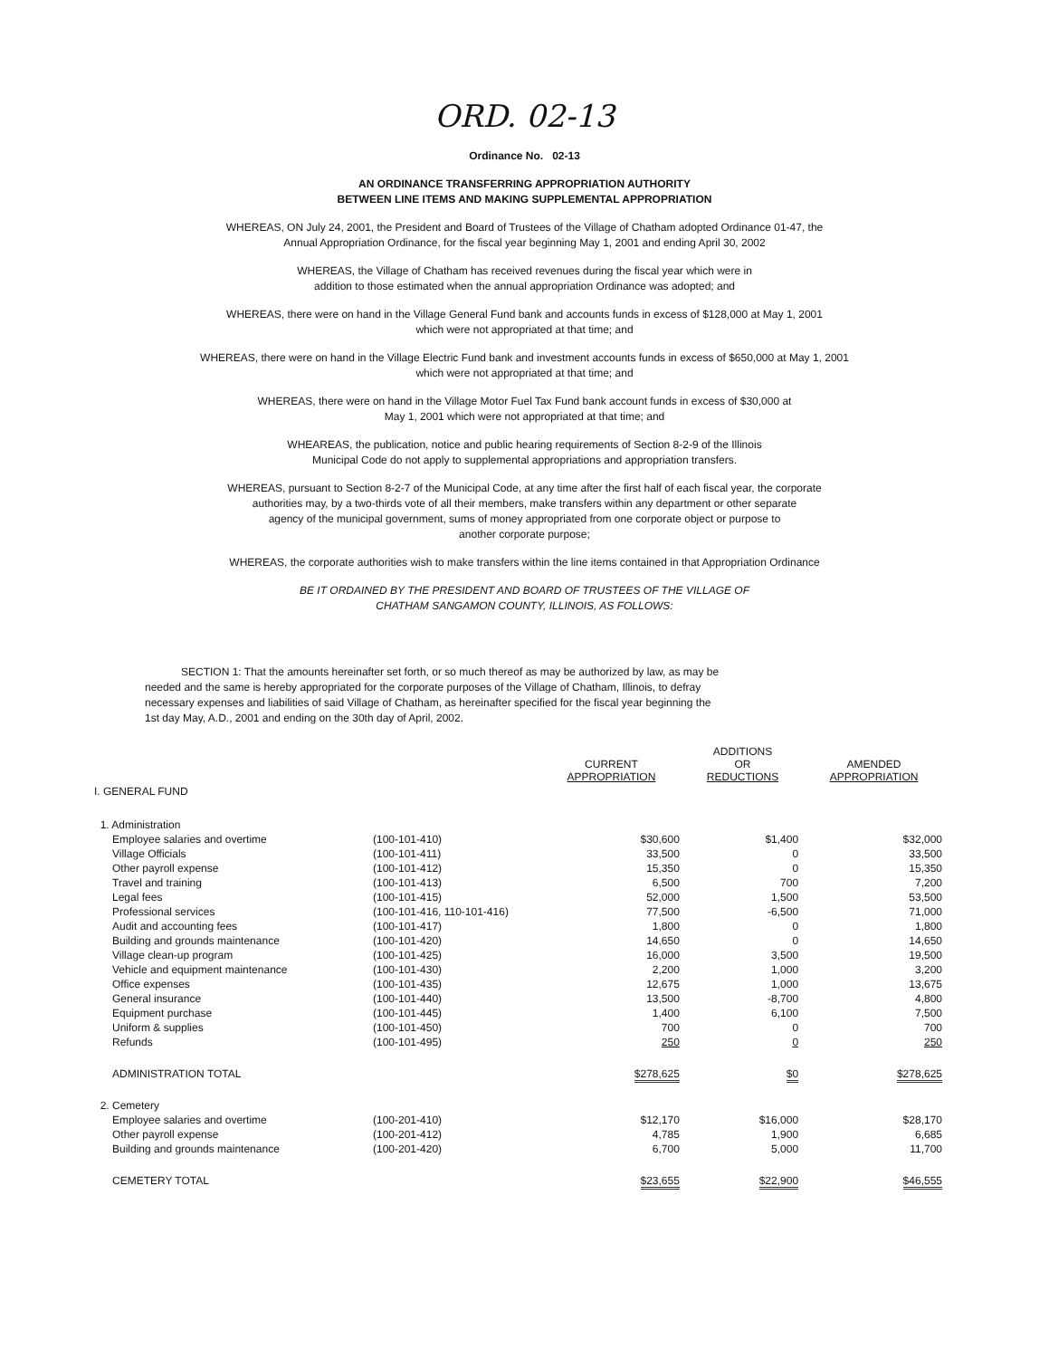ORD. 02-13
Ordinance No. 02-13
AN ORDINANCE TRANSFERRING APPROPRIATION AUTHORITY
BETWEEN LINE ITEMS AND MAKING SUPPLEMENTAL APPROPRIATION
WHEREAS, ON July 24, 2001, the President and Board of Trustees of the Village of Chatham adopted Ordinance 01-47, the
Annual Appropriation Ordinance, for the fiscal year beginning May 1, 2001 and ending April 30, 2002
WHEREAS, the Village of Chatham has received revenues during the fiscal year which were in
addition to those estimated when the annual appropriation Ordinance was adopted; and
WHEREAS, there were on hand in the Village General Fund bank and accounts funds in excess of $128,000 at May 1, 2001
which were not appropriated at that time; and
WHEREAS, there were on hand in the Village Electric Fund bank and investment accounts funds in excess of $650,000 at May 1, 2001
which were not appropriated at that time; and
WHEREAS, there were on hand in the Village Motor Fuel Tax Fund bank account funds in excess of $30,000 at
May 1, 2001 which were not appropriated at that time; and
WHEAREAS, the publication, notice and public hearing requirements of Section 8-2-9 of the Illinois
Municipal Code do not apply to supplemental appropriations and appropriation transfers.
WHEREAS, pursuant to Section 8-2-7 of the Municipal Code, at any time after the first half of each fiscal year, the corporate
authorities may, by a two-thirds vote of all their members, make transfers within any department or other separate
agency of the municipal government, sums of money appropriated from one corporate object or purpose to
another corporate purpose;
WHEREAS, the corporate authorities wish to make transfers within the line items contained in that Appropriation Ordinance
BE IT ORDAINED BY THE PRESIDENT AND BOARD OF TRUSTEES OF THE VILLAGE OF
CHATHAM SANGAMON COUNTY, ILLINOIS, AS FOLLOWS:
SECTION 1: That the amounts hereinafter set forth, or so much thereof as may be authorized by law, as may be needed and the same is hereby appropriated for the corporate purposes of the Village of Chatham, Illinois, to defray necessary expenses and liabilities of said Village of Chatham, as hereinafter specified for the fiscal year beginning the 1st day May, A.D., 2001 and ending on the 30th day of April, 2002.
| | | CURRENT APPROPRIATION | ADDITIONS OR REDUCTIONS | AMENDED APPROPRIATION |
| --- | --- | --- | --- | --- |
| I. GENERAL FUND | | | | |
| 1. Administration | | | | |
| Employee salaries and overtime | (100-101-410) | $30,600 | $1,400 | $32,000 |
| Village Officials | (100-101-411) | 33,500 | 0 | 33,500 |
| Other payroll expense | (100-101-412) | 15,350 | 0 | 15,350 |
| Travel and training | (100-101-413) | 6,500 | 700 | 7,200 |
| Legal fees | (100-101-415) | 52,000 | 1,500 | 53,500 |
| Professional services | (100-101-416, 110-101-416) | 77,500 | -6,500 | 71,000 |
| Audit and accounting fees | (100-101-417) | 1,800 | 0 | 1,800 |
| Building and grounds maintenance | (100-101-420) | 14,650 | 0 | 14,650 |
| Village clean-up program | (100-101-425) | 16,000 | 3,500 | 19,500 |
| Vehicle and equipment maintenance | (100-101-430) | 2,200 | 1,000 | 3,200 |
| Office expenses | (100-101-435) | 12,675 | 1,000 | 13,675 |
| General insurance | (100-101-440) | 13,500 | -8,700 | 4,800 |
| Equipment purchase | (100-101-445) | 1,400 | 6,100 | 7,500 |
| Uniform & supplies | (100-101-450) | 700 | 0 | 700 |
| Refunds | (100-101-495) | 250 | 0 | 250 |
| ADMINISTRATION TOTAL | | $278,625 | $0 | $278,625 |
| 2. Cemetery | | | | |
| Employee salaries and overtime | (100-201-410) | $12,170 | $16,000 | $28,170 |
| Other payroll expense | (100-201-412) | 4,785 | 1,900 | 6,685 |
| Building and grounds maintenance | (100-201-420) | 6,700 | 5,000 | 11,700 |
| CEMETERY TOTAL | | $23,655 | $22,900 | $46,555 |